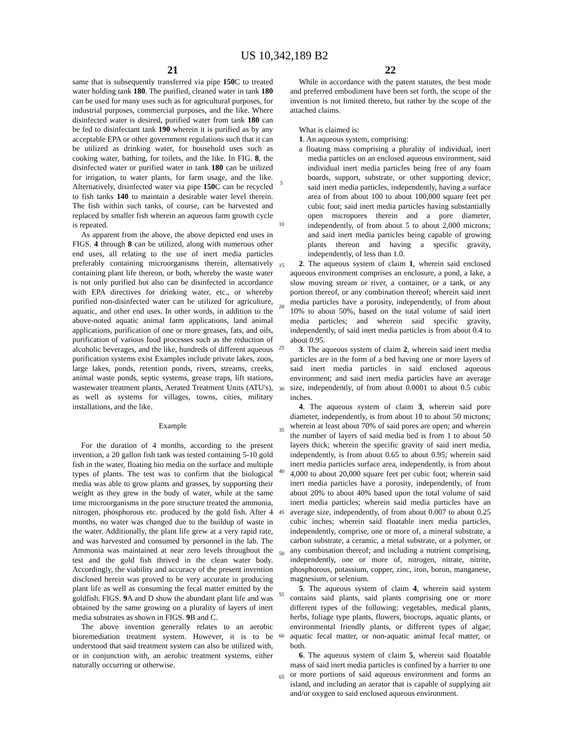US 10,342,189 B2
21
same that is subsequently transferred via pipe 150 C to treated water holding tank 180. The purified, cleaned water in tank 180 can be used for many uses such as for agricultural purposes, for industrial purposes, commercial purposes, and the like. Where disinfected water is desired, purified water from tank 180 can be fed to disinfectant tank 190 wherein it is purified as by any acceptable EPA or other government regulations such that it can be utilized as drinking water, for household uses such as cooking water, bathing, for toilets, and the like. In FIG. 8, the disinfected water or purified water in tank 180 can be utilized for irrigation, to water plants, for farm usage, and the like. Alternatively, disinfected water via pipe 150 C can be recycled to fish tanks 140 to maintain a desirable water level therein. The fish within such tanks, of course, can be harvested and replaced by smaller fish wherein an aqueous farm growth cycle is repeated.
As apparent from the above, the above depicted end uses in FIGS. 4 through 8 can be utilized, along with numerous other end uses, all relating to the use of inert media particles preferably containing microorganisms therein, alternatively containing plant life thereon, or both, whereby the waste water is not only purified but also can be disinfected in accordance with EPA directives for drinking water, etc., or whereby purified non-disinfected water can be utilized for agriculture, aquatic, and other end uses. In other words, in addition to the above-noted aquatic animal farm applications, land animal applications, purification of one or more greases, fats, and oils, purification of various food processes such as the reduction of alcoholic beverages, and the like, hundreds of different aqueous purification systems exist Examples include private lakes, zoos, large lakes, ponds, retention ponds, rivers, streams, creeks, animal waste ponds, septic systems, grease traps, lift stations, wastewater treatment plants, Aerated Treatment Units (ATU's), as well as systems for villages, towns, cities, military installations, and the like.
Example
For the duration of 4 months, according to the present invention, a 20 gallon fish tank was tested containing 5-10 gold fish in the water, floating bio media on the surface and multiple types of plants. The test was to confirm that the biological media was able to grow plants and grasses, by supporting their weight as they grew in the body of water, while at the same time microorganisms in the pore structure treated the ammonia, nitrogen, phosphorous etc. produced by the gold fish. After 4 months, no water was changed due to the buildup of waste in the water. Additionally, the plant life grew at a very rapid rate, and was harvested and consumed by personnel in the lab. The Ammonia was maintained at near zero levels throughout the test and the gold fish thrived in the clean water body. Accordingly, the viability and accuracy of the present invention disclosed herein was proved to be very accurate in producing plant life as well as consuming the fecal matter emitted by the goldfish. FIGS. 9 A and D show the abundant plant life and was obtained by the same growing on a plurality of layers of inert media substrates as shown in FIGS. 9 B and C.
The above invention generally relates to an aerobic bioremediation treatment system. However, it is to be understood that said treatment system can also be utilized with, or in conjunction with, an aerobic treatment systems, either naturally occurring or otherwise.
5
10
15
20
25
30
35
40
45
50
55
60
65
22
While in accordance with the patent statutes, the best mode and preferred embodiment have been set forth, the scope of the invention is not limited thereto, but rather by the scope of the attached claims.
What is claimed is:
1. An aqueous system, comprising:
a floating mass comprising a plurality of individual, inert media particles on an enclosed aqueous environment, said individual inert media particles being free of any foam boards, support, substrate, or other supporting device; said inert media particles, independently, having a surface area of from about 100 to about 100,000 square feet per cubic foot; said inert media particles having substantially open micropores therein and a pore diameter, independently, of from about 5 to about 2,000 microns; and said inert media particles being capable of growing plants thereon and having a specific gravity, independently, of less than 1.0.
2. The aqueous system of claim 1, wherein said enclosed aqueous environment comprises an enclosure, a pond, a lake, a slow moving stream or river, a container, or a tank, or any portion thereof, or any combination thereof; wherein said inert media particles have a porosity, independently, of from about 10% to about 50%, based on the total volume of said inert media particles; and wherein said specific gravity, independently, of said inert media particles is from about 0.4 to about 0.95.
3. The aqueous system of claim 2, wherein said inert media particles are in the form of a bed having one or more layers of said inert media particles in said enclosed aqueous environment; and said inert media particles have an average size, independently, of from about 0.0001 to about 0.5 cubic inches.
4. The aqueous system of claim 3, wherein said pore diameter, independently, is from about 10 to about 50 microns; wherein at least about 70% of said pores are open; and wherein the number of layers of said media bed is from 1 to about 50 layers thick; wherein the specific gravity of said inert media, independently, is from about 0.65 to about 0.95; wherein said inert media particles surface area, independently, is from about 4,000 to about 20,000 square feet per cubic foot; wherein said inert media particles have a porosity, independently, of from about 20% to about 40% based upon the total volume of said inert media particles; wherein said media particles have an average size, independently, of from about 0.007 to about 0.25 cubic inches; wherein said floatable inert media particles, independently, comprise, one or more of, a mineral substrate, a carbon substrate, a ceramic, a metal substrate, or a polymer, or any combination thereof; and including a nutrient comprising, independently, one or more of, nitrogen, nitrate, nitrite, phosphorous, potassium, copper, zinc, iron, boron, manganese, magnesium, or selenium.
5. The aqueous system of claim 4, wherein said system contains said plants, said plants comprising one or more different types of the following: vegetables, medical plants, herbs, foliage type plants, flowers, biocrops, aquatic plants, or environmental friendly plants, or different types of algae; aquatic fecal matter, or non-aquatic animal fecal matter, or both.
6. The aqueous system of claim 5, wherein said floatable mass of said inert media particles is confined by a barrier to one or more portions of said aqueous environment and forms an island, and including an aerator that is capable of supplying air and/or oxygen to said enclosed aqueous environment.